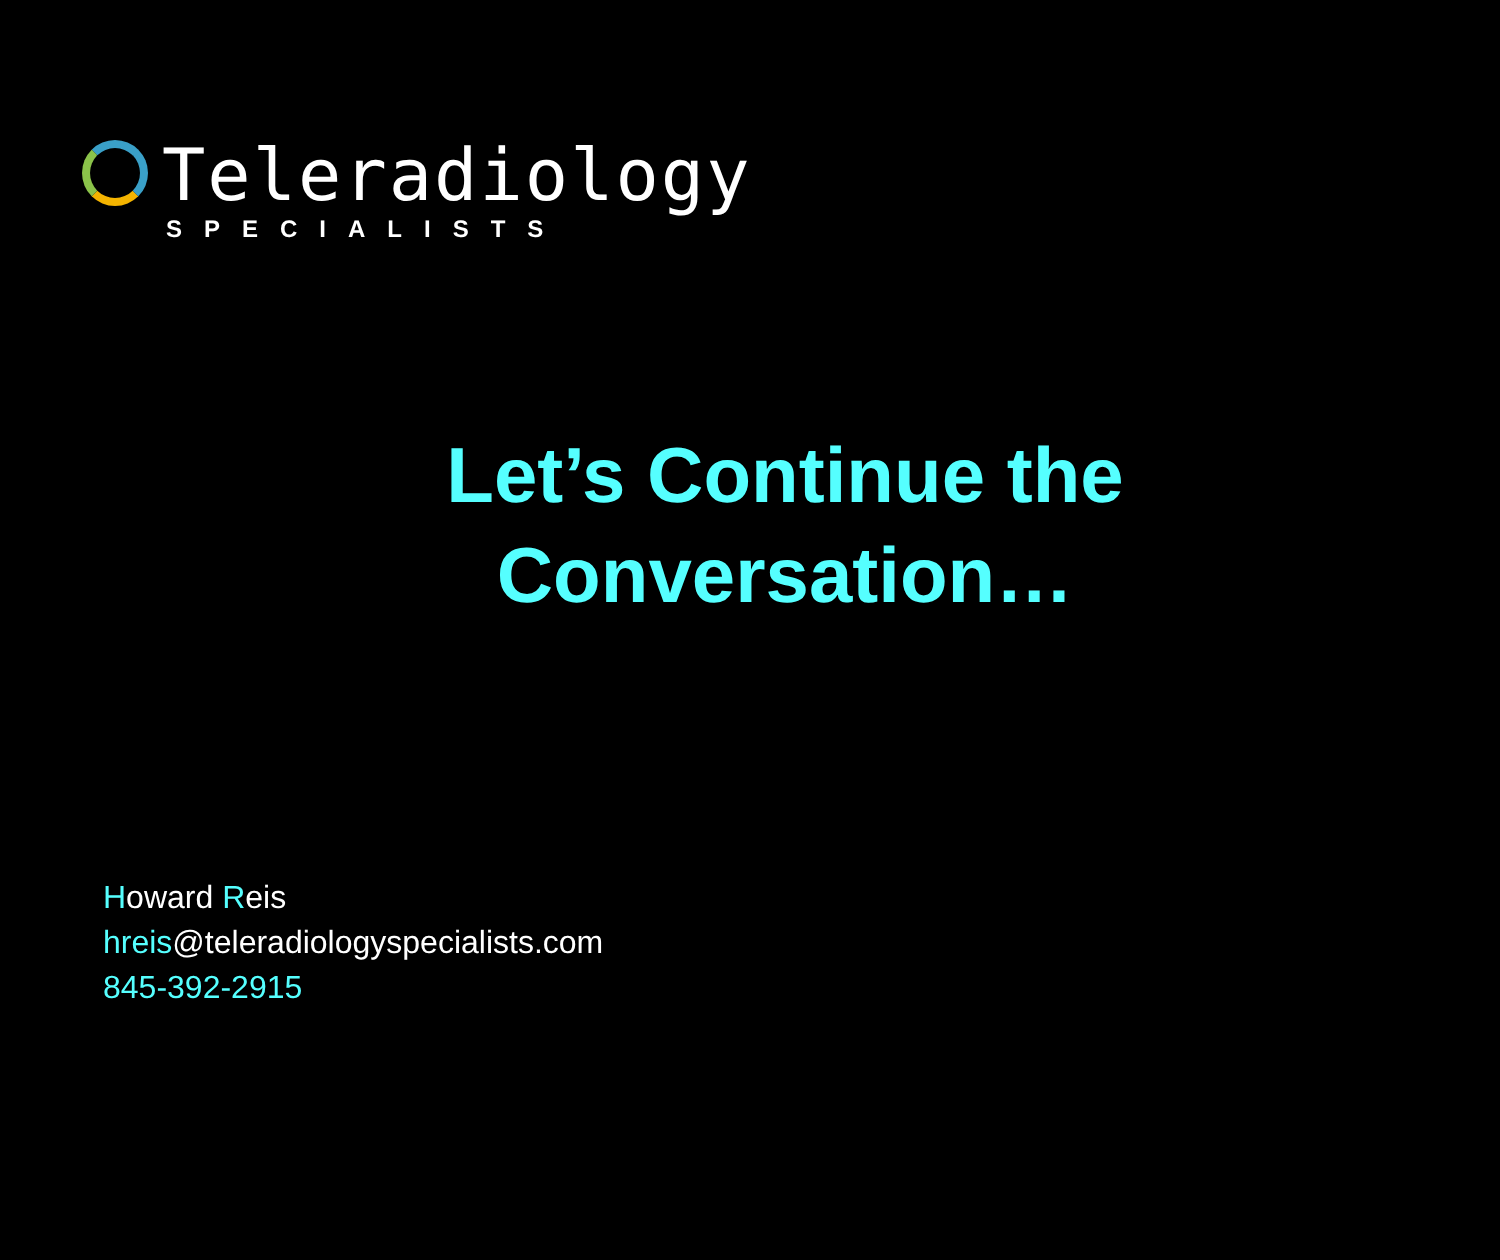Teleradiology
SPECIALISTS
Let’s Continue the
Conversation…
Howard Reis
hreis@teleradiologyspecialists.com
845-392-2915